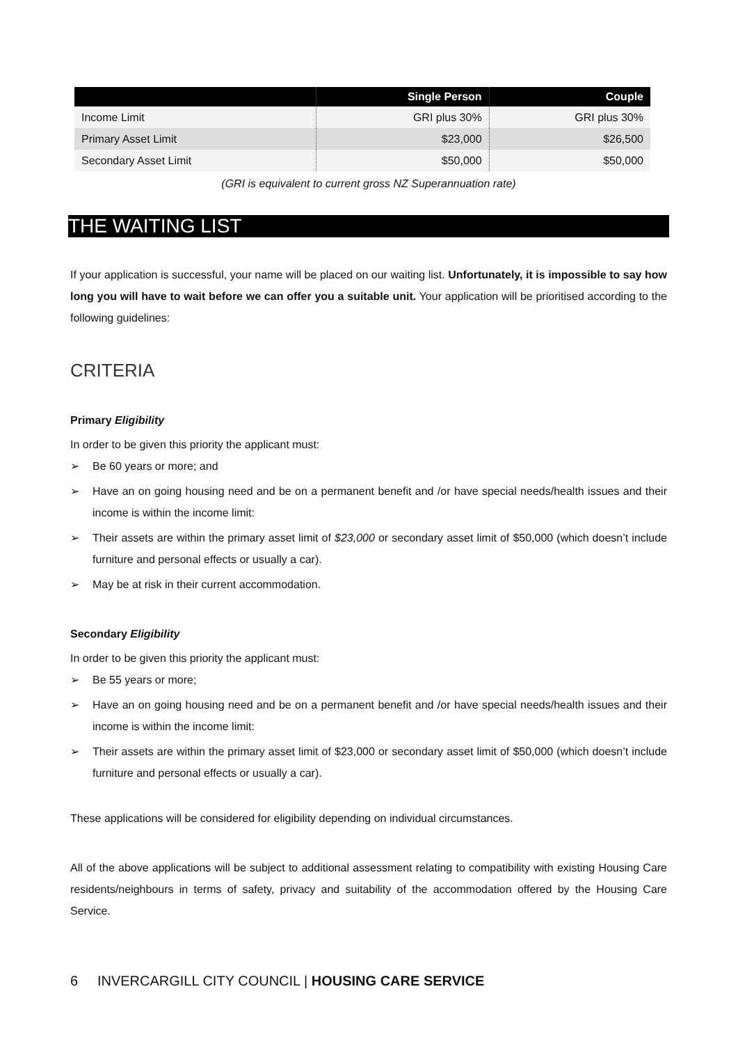| | Single Person | Couple |
| --- | --- | --- |
| Income Limit | GRI plus 30% | GRI plus 30% |
| Primary Asset Limit | $23,000 | $26,500 |
| Secondary Asset Limit | $50,000 | $50,000 |
(GRI is equivalent to current gross NZ Superannuation rate)
THE WAITING LIST
If your application is successful, your name will be placed on our waiting list. Unfortunately, it is impossible to say how long you will have to wait before we can offer you a suitable unit. Your application will be prioritised according to the following guidelines:
CRITERIA
Primary Eligibility
In order to be given this priority the applicant must:
➢ Be 60 years or more; and
➢ Have an on going housing need and be on a permanent benefit and /or have special needs/health issues and their income is within the income limit:
➢ Their assets are within the primary asset limit of $23,000 or secondary asset limit of $50,000 (which doesn’t include furniture and personal effects or usually a car).
➢ May be at risk in their current accommodation.
Secondary Eligibility
In order to be given this priority the applicant must:
➢ Be 55 years or more;
➢ Have an on going housing need and be on a permanent benefit and /or have special needs/health issues and their income is within the income limit:
➢ Their assets are within the primary asset limit of $23,000 or secondary asset limit of $50,000 (which doesn’t include furniture and personal effects or usually a car).
These applications will be considered for eligibility depending on individual circumstances.
All of the above applications will be subject to additional assessment relating to compatibility with existing Housing Care residents/neighbours in terms of safety, privacy and suitability of the accommodation offered by the Housing Care Service.
6 INVERCARGILL CITY COUNCIL | HOUSING CARE SERVICE